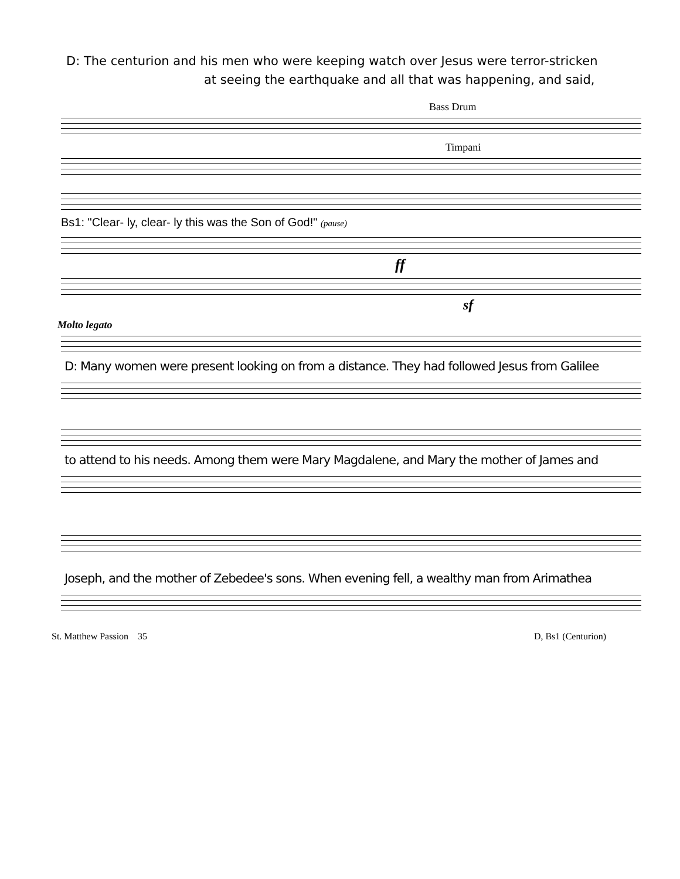D: The centurion and his men who were keeping watch over Jesus were terror-stricken
at seeing the earthquake and all that was happening, and said,
Bass Drum
Timpani
Bs1: "Clear- ly, clear- ly this was the Son of God!" (pause)
ff
sf
Molto legato
D: Many women were present looking on from a distance. They had followed Jesus from Galilee
to attend to his needs. Among them were Mary Magdalene, and Mary the mother of James and
Joseph, and the mother of Zebedee's sons. When evening fell, a wealthy man from Arimathea
St. Matthew Passion 35 D, Bs1 (Centurion)